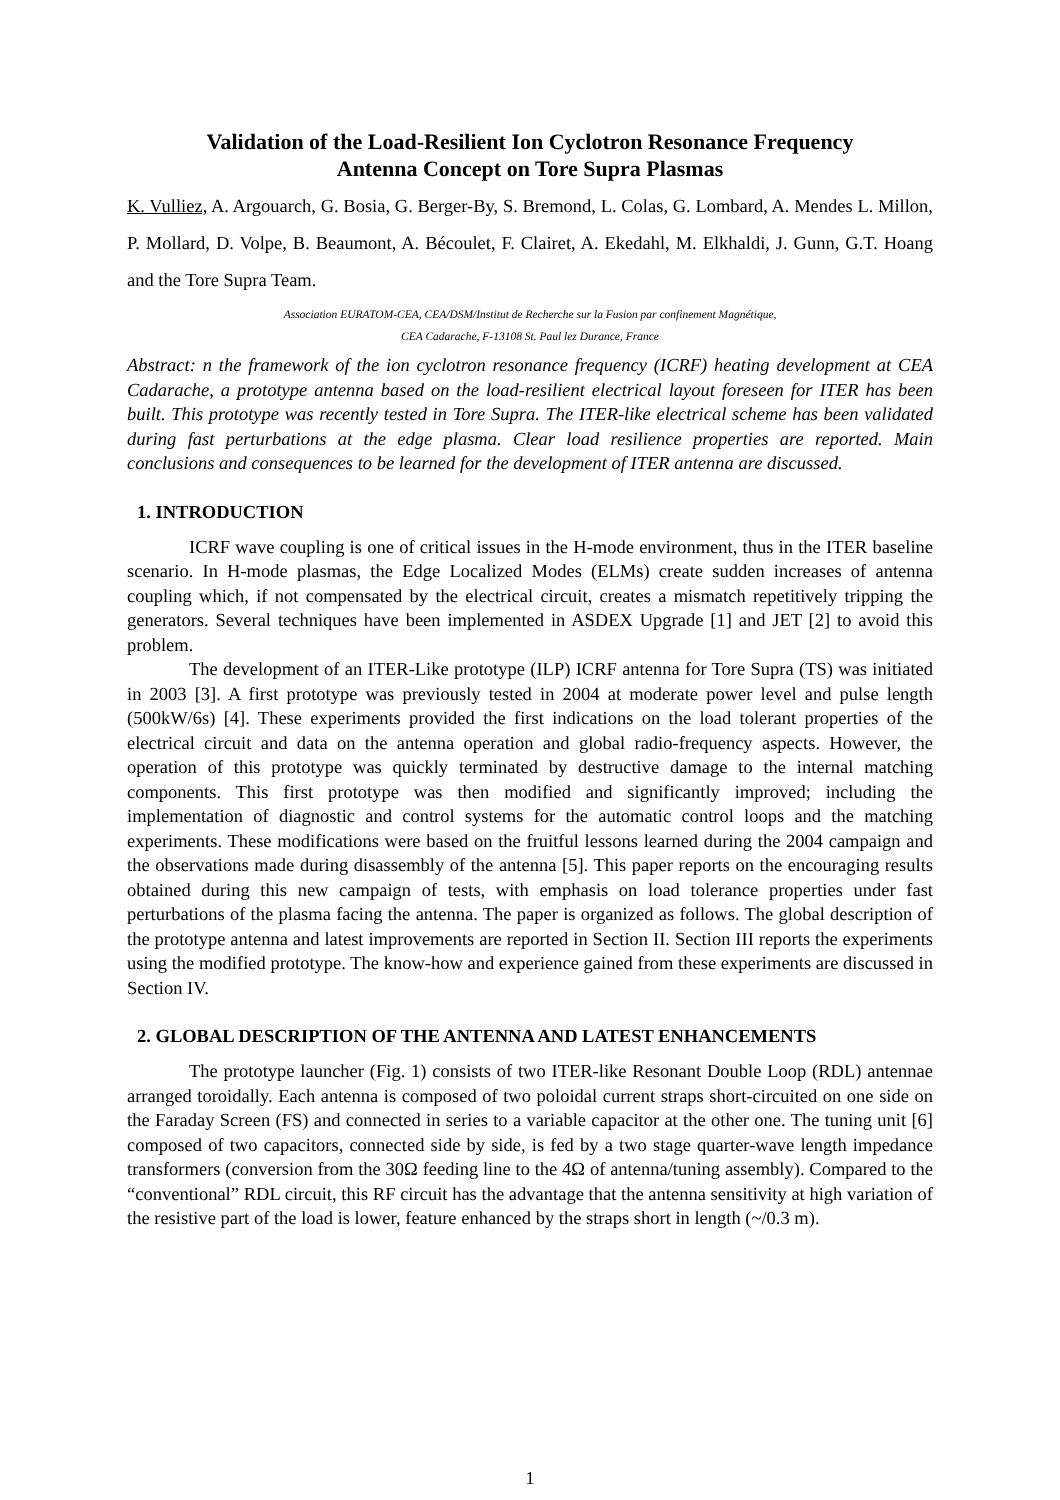Validation of the Load-Resilient Ion Cyclotron Resonance Frequency
Antenna Concept on Tore Supra Plasmas
K. Vulliez, A. Argouarch, G. Bosia, G. Berger-By, S. Bremond, L. Colas, G. Lombard, A. Mendes L. Millon, P. Mollard, D. Volpe, B. Beaumont, A. Bécoulet, F. Clairet, A. Ekedahl, M. Elkhaldi, J. Gunn, G.T. Hoang and the Tore Supra Team.
Association EURATOM-CEA, CEA/DSM/Institut de Recherche sur la Fusion par confinement Magnétique,
CEA Cadarache, F-13108 St. Paul lez Durance, France
Abstract: n the framework of the ion cyclotron resonance frequency (ICRF) heating development at CEA Cadarache, a prototype antenna based on the load-resilient electrical layout foreseen for ITER has been built. This prototype was recently tested in Tore Supra. The ITER-like electrical scheme has been validated during fast perturbations at the edge plasma. Clear load resilience properties are reported. Main conclusions and consequences to be learned for the development of ITER antenna are discussed.
1. INTRODUCTION
ICRF wave coupling is one of critical issues in the H-mode environment, thus in the ITER baseline scenario. In H-mode plasmas, the Edge Localized Modes (ELMs) create sudden increases of antenna coupling which, if not compensated by the electrical circuit, creates a mismatch repetitively tripping the generators. Several techniques have been implemented in ASDEX Upgrade [1] and JET [2] to avoid this problem.
The development of an ITER-Like prototype (ILP) ICRF antenna for Tore Supra (TS) was initiated in 2003 [3]. A first prototype was previously tested in 2004 at moderate power level and pulse length (500kW/6s) [4]. These experiments provided the first indications on the load tolerant properties of the electrical circuit and data on the antenna operation and global radio-frequency aspects. However, the operation of this prototype was quickly terminated by destructive damage to the internal matching components. This first prototype was then modified and significantly improved; including the implementation of diagnostic and control systems for the automatic control loops and the matching experiments. These modifications were based on the fruitful lessons learned during the 2004 campaign and the observations made during disassembly of the antenna [5]. This paper reports on the encouraging results obtained during this new campaign of tests, with emphasis on load tolerance properties under fast perturbations of the plasma facing the antenna. The paper is organized as follows. The global description of the prototype antenna and latest improvements are reported in Section II. Section III reports the experiments using the modified prototype. The know-how and experience gained from these experiments are discussed in Section IV.
2. GLOBAL DESCRIPTION OF THE ANTENNA AND LATEST ENHANCEMENTS
The prototype launcher (Fig. 1) consists of two ITER-like Resonant Double Loop (RDL) antennae arranged toroidally. Each antenna is composed of two poloidal current straps short-circuited on one side on the Faraday Screen (FS) and connected in series to a variable capacitor at the other one. The tuning unit [6] composed of two capacitors, connected side by side, is fed by a two stage quarter-wave length impedance transformers (conversion from the 30Ω feeding line to the 4Ω of antenna/tuning assembly). Compared to the “conventional” RDL circuit, this RF circuit has the advantage that the antenna sensitivity at high variation of the resistive part of the load is lower, feature enhanced by the straps short in length (~/0.3 m).
1